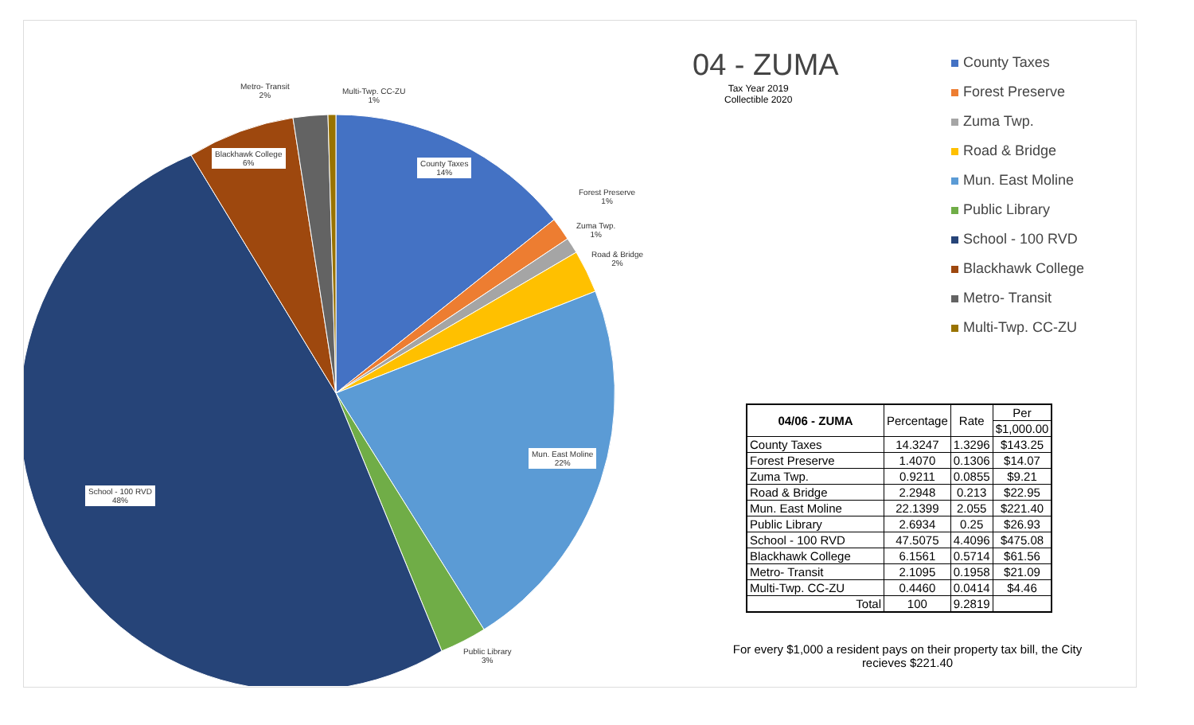Metro- Transit
2%
Multi-Twp. CC-ZU
1%
Blackhawk College
6%
County Taxes
14%
Forest Preserve
1%
Zuma Twp.
1%
Road & Bridge
2%
Mun. East Moline
22%
School - 100 RVD
48%
Public Library
3%
04 - ZUMA
Tax Year 2019
Collectible 2020
County Taxes
Forest Preserve
Zuma Twp.
Road & Bridge
Mun. East Moline
Public Library
School - 100 RVD
Blackhawk College
Metro- Transit
Multi-Twp. CC-ZU
| 04/06 - ZUMA | Percentage | Rate | Per |
| --- | --- | --- | --- |
| | | | $1,000.00 |
| County Taxes | 14.3247 | 1.3296 | $143.25 |
| Forest Preserve | 1.4070 | 0.1306 | $14.07 |
| Zuma Twp. | 0.9211 | 0.0855 | $9.21 |
| Road & Bridge | 2.2948 | 0.213 | $22.95 |
| Mun. East Moline | 22.1399 | 2.055 | $221.40 |
| Public Library | 2.6934 | 0.25 | $26.93 |
| School - 100 RVD | 47.5075 | 4.4096 | $475.08 |
| Blackhawk College | 6.1561 | 0.5714 | $61.56 |
| Metro- Transit | 2.1095 | 0.1958 | $21.09 |
| Multi-Twp. CC-ZU | 0.4460 | 0.0414 | $4.46 |
| Total | 100 | 9.2819 | |
For every $1,000 a resident pays on their property tax bill, the City recieves $221.40